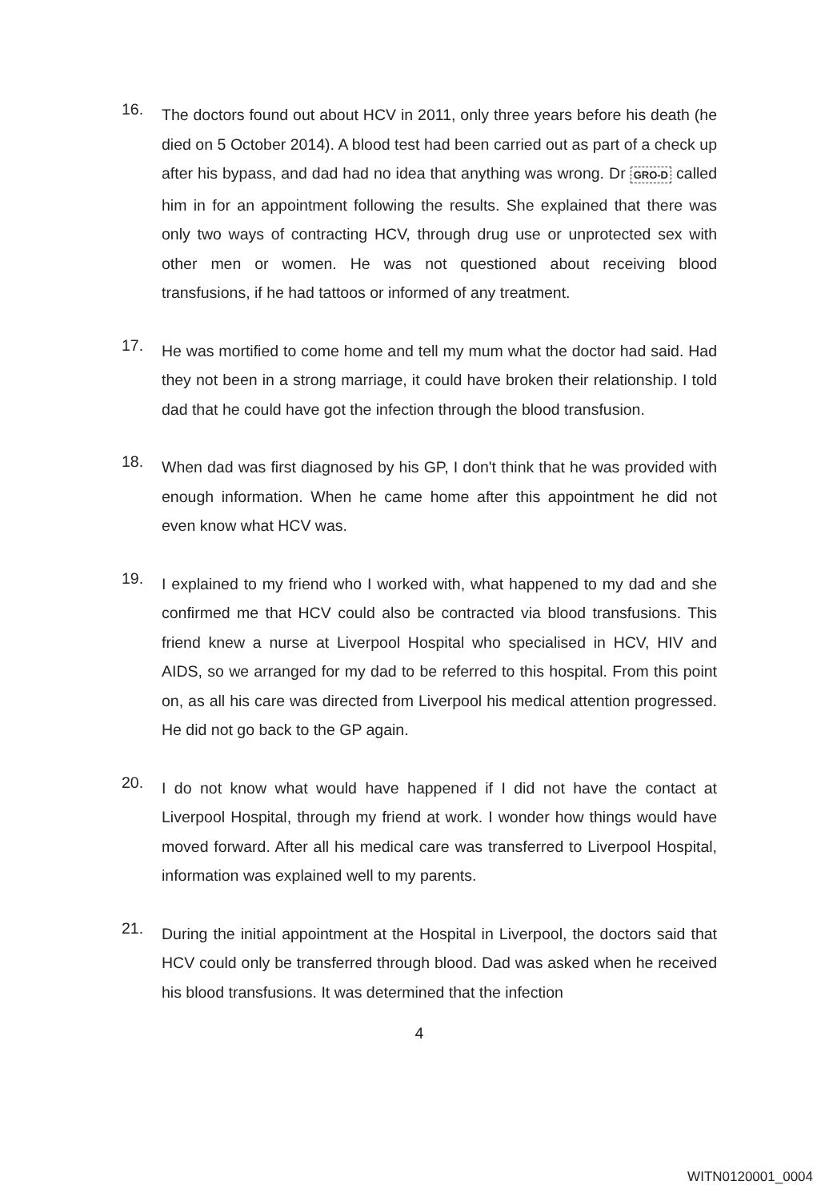16.
The doctors found out about HCV in 2011, only three years before his death (he died on 5 October 2014). A blood test had been carried out as part of a check up after his bypass, and dad had no idea that anything was wrong. Dr GRO-D called him in for an appointment following the results. She explained that there was only two ways of contracting HCV, through drug use or unprotected sex with other men or women. He was not questioned about receiving blood transfusions, if he had tattoos or informed of any treatment.
17.
He was mortified to come home and tell my mum what the doctor had said. Had they not been in a strong marriage, it could have broken their relationship. I told dad that he could have got the infection through the blood transfusion.
18.
When dad was first diagnosed by his GP, I don't think that he was provided with enough information. When he came home after this appointment he did not even know what HCV was.
19.
I explained to my friend who I worked with, what happened to my dad and she confirmed me that HCV could also be contracted via blood transfusions. This friend knew a nurse at Liverpool Hospital who specialised in HCV, HIV and AIDS, so we arranged for my dad to be referred to this hospital. From this point on, as all his care was directed from Liverpool his medical attention progressed. He did not go back to the GP again.
20.
I do not know what would have happened if I did not have the contact at Liverpool Hospital, through my friend at work. I wonder how things would have moved forward. After all his medical care was transferred to Liverpool Hospital, information was explained well to my parents.
21.
During the initial appointment at the Hospital in Liverpool, the doctors said that HCV could only be transferred through blood. Dad was asked when he received his blood transfusions. It was determined that the infection
4
WITN0120001_0004